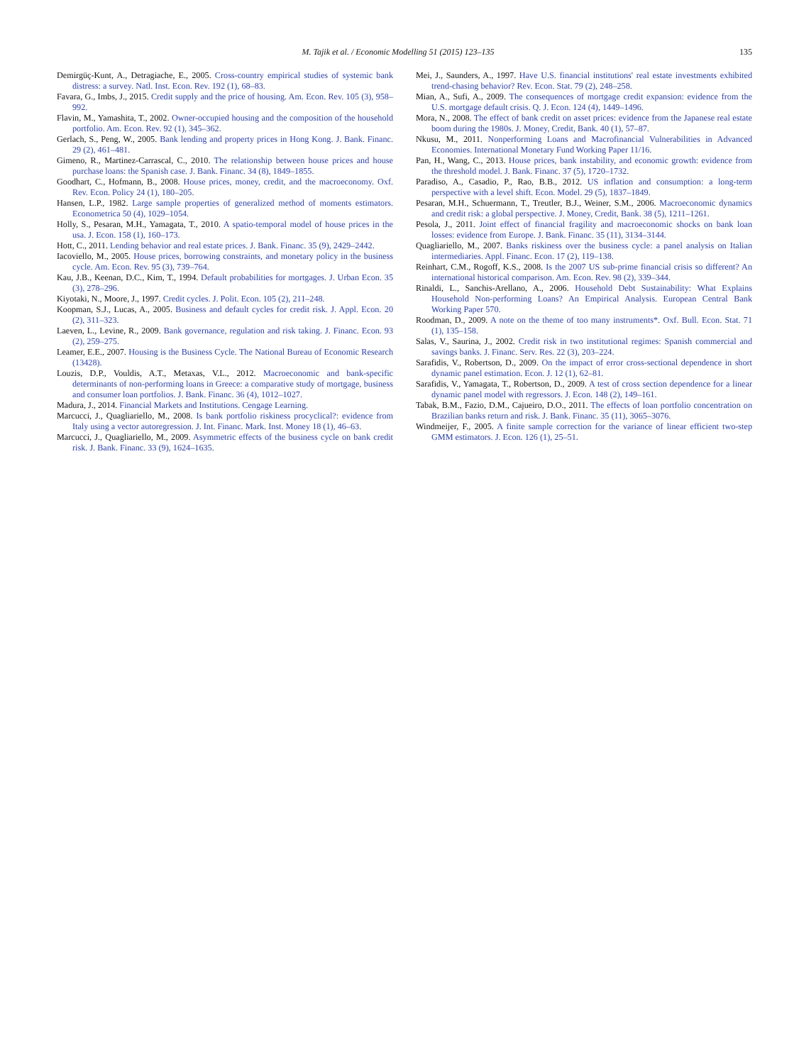M. Tajik et al. / Economic Modelling 51 (2015) 123–135 135
Demirgüç-Kunt, A., Detragiache, E., 2005. Cross-country empirical studies of systemic bank distress: a survey. Natl. Inst. Econ. Rev. 192 (1), 68–83.
Favara, G., Imbs, J., 2015. Credit supply and the price of housing. Am. Econ. Rev. 105 (3), 958–992.
Flavin, M., Yamashita, T., 2002. Owner-occupied housing and the composition of the household portfolio. Am. Econ. Rev. 92 (1), 345–362.
Gerlach, S., Peng, W., 2005. Bank lending and property prices in Hong Kong. J. Bank. Financ. 29 (2), 461–481.
Gimeno, R., Martinez-Carrascal, C., 2010. The relationship between house prices and house purchase loans: the Spanish case. J. Bank. Financ. 34 (8), 1849–1855.
Goodhart, C., Hofmann, B., 2008. House prices, money, credit, and the macroeconomy. Oxf. Rev. Econ. Policy 24 (1), 180–205.
Hansen, L.P., 1982. Large sample properties of generalized method of moments estimators. Econometrica 50 (4), 1029–1054.
Holly, S., Pesaran, M.H., Yamagata, T., 2010. A spatio-temporal model of house prices in the usa. J. Econ. 158 (1), 160–173.
Hott, C., 2011. Lending behavior and real estate prices. J. Bank. Financ. 35 (9), 2429–2442.
Iacoviello, M., 2005. House prices, borrowing constraints, and monetary policy in the business cycle. Am. Econ. Rev. 95 (3), 739–764.
Kau, J.B., Keenan, D.C., Kim, T., 1994. Default probabilities for mortgages. J. Urban Econ. 35 (3), 278–296.
Kiyotaki, N., Moore, J., 1997. Credit cycles. J. Polit. Econ. 105 (2), 211–248.
Koopman, S.J., Lucas, A., 2005. Business and default cycles for credit risk. J. Appl. Econ. 20 (2), 311–323.
Laeven, L., Levine, R., 2009. Bank governance, regulation and risk taking. J. Financ. Econ. 93 (2), 259–275.
Leamer, E.E., 2007. Housing is the Business Cycle. The National Bureau of Economic Research (13428).
Louzis, D.P., Vouldis, A.T., Metaxas, V.L., 2012. Macroeconomic and bank-specific determinants of non-performing loans in Greece: a comparative study of mortgage, business and consumer loan portfolios. J. Bank. Financ. 36 (4), 1012–1027.
Madura, J., 2014. Financial Markets and Institutions. Cengage Learning.
Marcucci, J., Quagliariello, M., 2008. Is bank portfolio riskiness procyclical?: evidence from Italy using a vector autoregression. J. Int. Financ. Mark. Inst. Money 18 (1), 46–63.
Marcucci, J., Quagliariello, M., 2009. Asymmetric effects of the business cycle on bank credit risk. J. Bank. Financ. 33 (9), 1624–1635.
Mei, J., Saunders, A., 1997. Have U.S. financial institutions' real estate investments exhibited trend-chasing behavior? Rev. Econ. Stat. 79 (2), 248–258.
Mian, A., Sufi, A., 2009. The consequences of mortgage credit expansion: evidence from the U.S. mortgage default crisis. Q. J. Econ. 124 (4), 1449–1496.
Mora, N., 2008. The effect of bank credit on asset prices: evidence from the Japanese real estate boom during the 1980s. J. Money, Credit, Bank. 40 (1), 57–87.
Nkusu, M., 2011. Nonperforming Loans and Macrofinancial Vulnerabilities in Advanced Economies. International Monetary Fund Working Paper 11/16.
Pan, H., Wang, C., 2013. House prices, bank instability, and economic growth: evidence from the threshold model. J. Bank. Financ. 37 (5), 1720–1732.
Paradiso, A., Casadio, P., Rao, B.B., 2012. US inflation and consumption: a long-term perspective with a level shift. Econ. Model. 29 (5), 1837–1849.
Pesaran, M.H., Schuermann, T., Treutler, B.J., Weiner, S.M., 2006. Macroeconomic dynamics and credit risk: a global perspective. J. Money, Credit, Bank. 38 (5), 1211–1261.
Pesola, J., 2011. Joint effect of financial fragility and macroeconomic shocks on bank loan losses: evidence from Europe. J. Bank. Financ. 35 (11), 3134–3144.
Quagliariello, M., 2007. Banks riskiness over the business cycle: a panel analysis on Italian intermediaries. Appl. Financ. Econ. 17 (2), 119–138.
Reinhart, C.M., Rogoff, K.S., 2008. Is the 2007 US sub-prime financial crisis so different? An international historical comparison. Am. Econ. Rev. 98 (2), 339–344.
Rinaldi, L., Sanchis-Arellano, A., 2006. Household Debt Sustainability: What Explains Household Non-performing Loans? An Empirical Analysis. European Central Bank Working Paper 570.
Roodman, D., 2009. A note on the theme of too many instruments*. Oxf. Bull. Econ. Stat. 71 (1), 135–158.
Salas, V., Saurina, J., 2002. Credit risk in two institutional regimes: Spanish commercial and savings banks. J. Financ. Serv. Res. 22 (3), 203–224.
Sarafidis, V., Robertson, D., 2009. On the impact of error cross-sectional dependence in short dynamic panel estimation. Econ. J. 12 (1), 62–81.
Sarafidis, V., Yamagata, T., Robertson, D., 2009. A test of cross section dependence for a linear dynamic panel model with regressors. J. Econ. 148 (2), 149–161.
Tabak, B.M., Fazio, D.M., Cajueiro, D.O., 2011. The effects of loan portfolio concentration on Brazilian banks return and risk. J. Bank. Financ. 35 (11), 3065–3076.
Windmeijer, F., 2005. A finite sample correction for the variance of linear efficient two-step GMM estimators. J. Econ. 126 (1), 25–51.